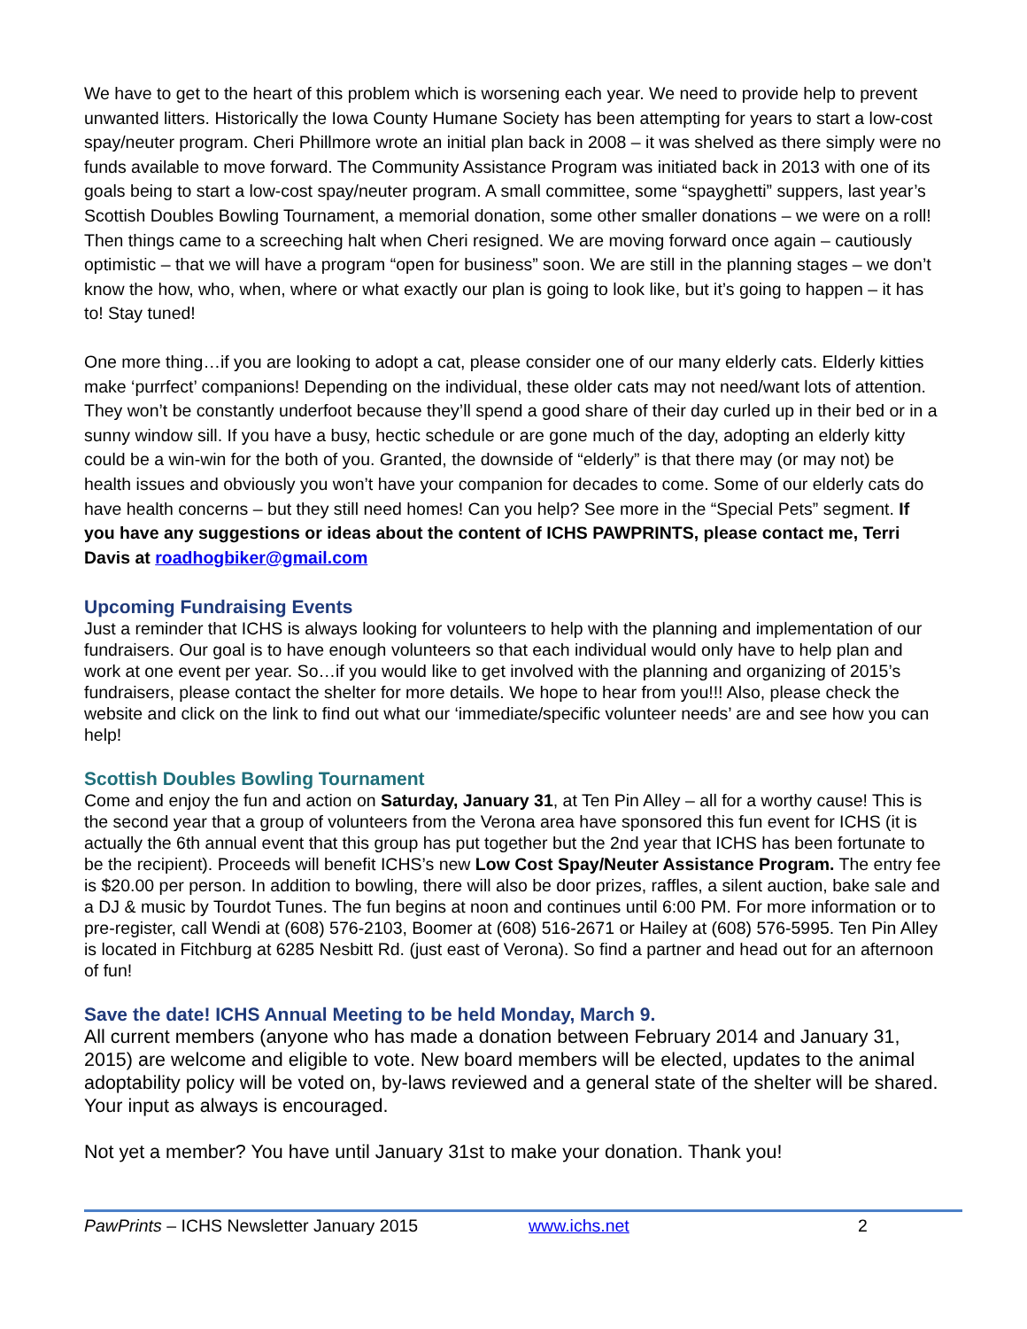We have to get to the heart of this problem which is worsening each year. We need to provide help to prevent unwanted litters. Historically the Iowa County Humane Society has been attempting for years to start a low-cost spay/neuter program. Cheri Phillmore wrote an initial plan back in 2008 – it was shelved as there simply were no funds available to move forward. The Community Assistance Program was initiated back in 2013 with one of its goals being to start a low-cost spay/neuter program. A small committee, some “spayghetti” suppers, last year’s Scottish Doubles Bowling Tournament, a memorial donation, some other smaller donations – we were on a roll! Then things came to a screeching halt when Cheri resigned. We are moving forward once again – cautiously optimistic – that we will have a program “open for business” soon. We are still in the planning stages – we don’t know the how, who, when, where or what exactly our plan is going to look like, but it’s going to happen – it has to! Stay tuned!
One more thing…if you are looking to adopt a cat, please consider one of our many elderly cats. Elderly kitties make ‘purrfect’ companions! Depending on the individual, these older cats may not need/want lots of attention. They won’t be constantly underfoot because they’ll spend a good share of their day curled up in their bed or in a sunny window sill. If you have a busy, hectic schedule or are gone much of the day, adopting an elderly kitty could be a win-win for the both of you. Granted, the downside of “elderly” is that there may (or may not) be health issues and obviously you won’t have your companion for decades to come. Some of our elderly cats do have health concerns – but they still need homes! Can you help? See more in the “Special Pets” segment. If you have any suggestions or ideas about the content of ICHS PAWPRINTS, please contact me, Terri Davis at roadhogbiker@gmail.com
Upcoming Fundraising Events
Just a reminder that ICHS is always looking for volunteers to help with the planning and implementation of our fundraisers. Our goal is to have enough volunteers so that each individual would only have to help plan and work at one event per year. So…if you would like to get involved with the planning and organizing of 2015’s fundraisers, please contact the shelter for more details. We hope to hear from you!!! Also, please check the website and click on the link to find out what our ‘immediate/specific volunteer needs’ are and see how you can help!
Scottish Doubles Bowling Tournament
Come and enjoy the fun and action on Saturday, January 31, at Ten Pin Alley – all for a worthy cause! This is the second year that a group of volunteers from the Verona area have sponsored this fun event for ICHS (it is actually the 6th annual event that this group has put together but the 2nd year that ICHS has been fortunate to be the recipient). Proceeds will benefit ICHS’s new Low Cost Spay/Neuter Assistance Program. The entry fee is $20.00 per person. In addition to bowling, there will also be door prizes, raffles, a silent auction, bake sale and a DJ & music by Tourdot Tunes. The fun begins at noon and continues until 6:00 PM. For more information or to pre-register, call Wendi at (608) 576-2103, Boomer at (608) 516-2671 or Hailey at (608) 576-5995. Ten Pin Alley is located in Fitchburg at 6285 Nesbitt Rd. (just east of Verona). So find a partner and head out for an afternoon of fun!
Save the date! ICHS Annual Meeting to be held Monday, March 9.
All current members (anyone who has made a donation between February 2014 and January 31, 2015) are welcome and eligible to vote. New board members will be elected, updates to the animal adoptability policy will be voted on, by-laws reviewed and a general state of the shelter will be shared. Your input as always is encouraged.
Not yet a member? You have until January 31st to make your donation. Thank you!
PawPrints – ICHS Newsletter January 2015 www.ichs.net 2